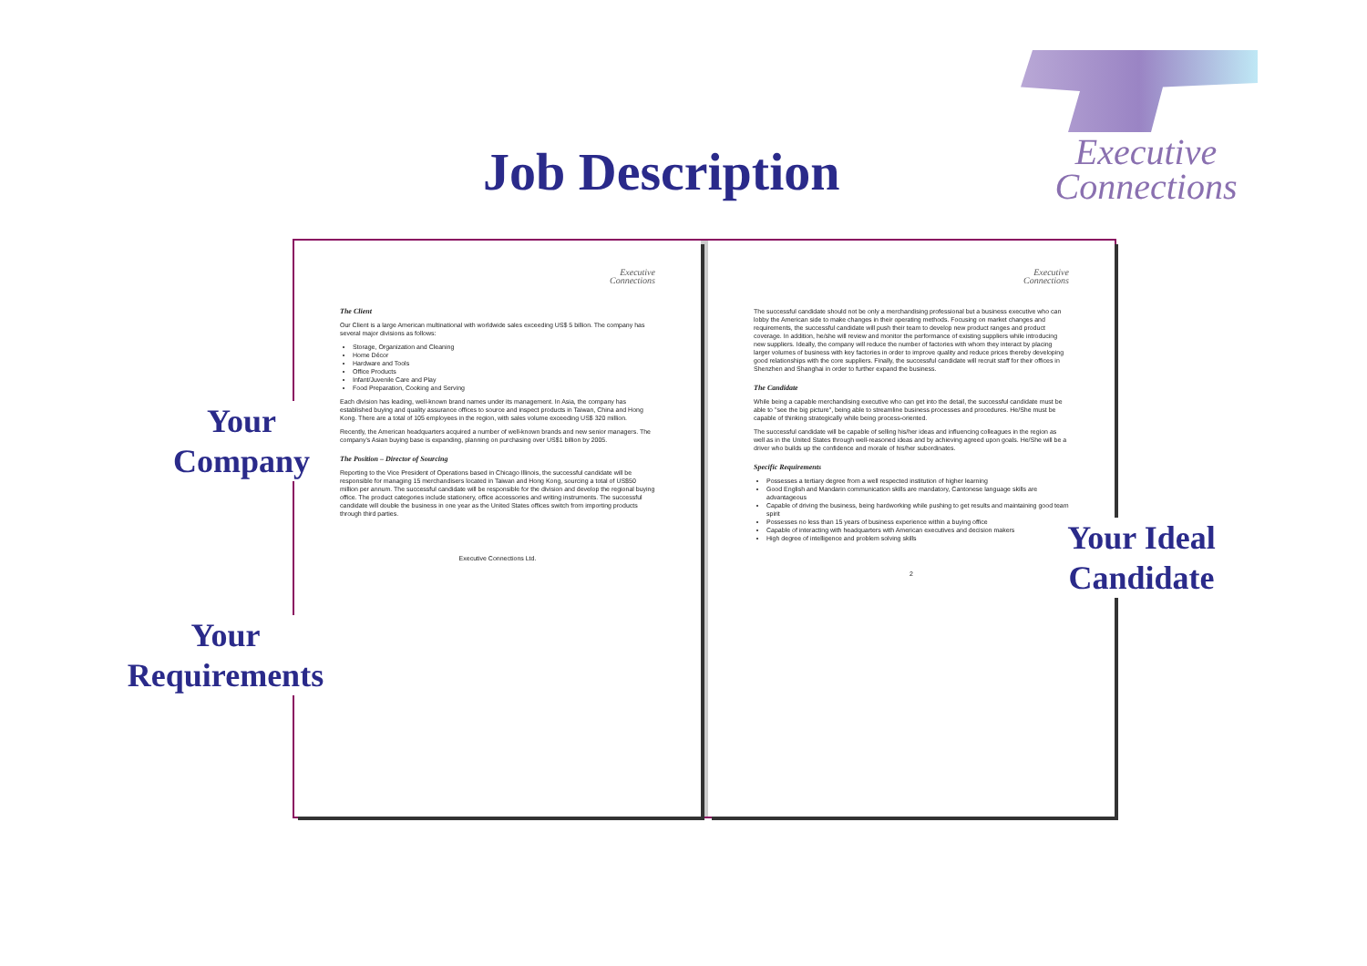Job Description
Executive
Connections
Executive
Connections
The Client
Our Client is a large American multinational with worldwide sales exceeding US$ 5 billion. The company has several major divisions as follows:
Storage, Organization and Cleaning
Home Décor
Hardware and Tools
Office Products
Infant/Juvenile Care and Play
Food Preparation, Cooking and Serving
Each division has leading, well-known brand names under its management. In Asia, the company has established buying and quality assurance offices to source and inspect products in Taiwan, China and Hong Kong. There are a total of 105 employees in the region, with sales volume exceeding US$ 320 million.
Recently, the American headquarters acquired a number of well-known brands and new senior managers. The company's Asian buying base is expanding, planning on purchasing over US$1 billion by 2005.
The Position – Director of Sourcing
Reporting to the Vice President of Operations based in Chicago Illinois, the successful candidate will be responsible for managing 15 merchandisers located in Taiwan and Hong Kong, sourcing a total of US$50 million per annum. The successful candidate will be responsible for the division and develop the regional buying office. The product categories include stationery, office accessories and writing instruments. The successful candidate will double the business in one year as the United States offices switch from importing products through third parties.
Executive Connections Ltd.
Executive
Connections
The successful candidate should not be only a merchandising professional but a business executive who can lobby the American side to make changes in their operating methods. Focusing on market changes and requirements, the successful candidate will push their team to develop new product ranges and product coverage. In addition, he/she will review and monitor the performance of existing suppliers while introducing new suppliers. Ideally, the company will reduce the number of factories with whom they interact by placing larger volumes of business with key factories in order to improve quality and reduce prices thereby developing good relationships with the core suppliers. Finally, the successful candidate will recruit staff for their offices in Shenzhen and Shanghai in order to further expand the business.
The Candidate
While being a capable merchandising executive who can get into the detail, the successful candidate must be able to "see the big picture", being able to streamline business processes and procedures. He/She must be capable of thinking strategically while being process-oriented.
The successful candidate will be capable of selling his/her ideas and influencing colleagues in the region as well as in the United States through well-reasoned ideas and by achieving agreed upon goals. He/She will be a driver who builds up the confidence and morale of his/her subordinates.
Specific Requirements
Possesses a tertiary degree from a well respected institution of higher learning
Good English and Mandarin communication skills are mandatory, Cantonese language skills are advantageous
Capable of driving the business, being hardworking while pushing to get results and maintaining good team spirit
Possesses no less than 15 years of business experience within a buying office
Capable of interacting with headquarters with American executives and decision makers
High degree of intelligence and problem solving skills
2
Your
Company
Your
Requirements
Your Ideal
Candidate